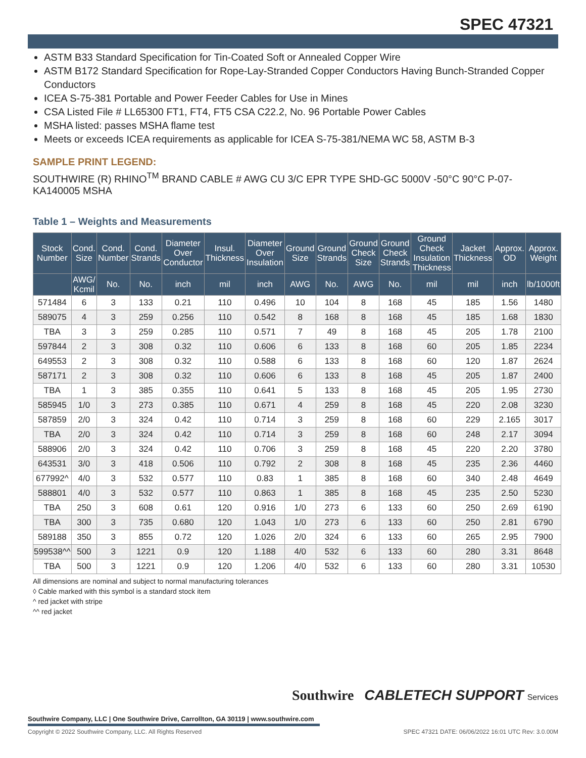SPEC 47321
ASTM B33 Standard Specification for Tin-Coated Soft or Annealed Copper Wire
ASTM B172 Standard Specification for Rope-Lay-Stranded Copper Conductors Having Bunch-Stranded Copper Conductors
ICEA S-75-381 Portable and Power Feeder Cables for Use in Mines
CSA Listed File # LL65300 FT1, FT4, FT5 CSA C22.2, No. 96 Portable Power Cables
MSHA listed: passes MSHA flame test
Meets or exceeds ICEA requirements as applicable for ICEA S-75-381/NEMA WC 58, ASTM B-3
SAMPLE PRINT LEGEND:
SOUTHWIRE (R) RHINO<sup>TM</sup> BRAND CABLE # AWG CU 3/C EPR TYPE SHD-GC 5000V -50°C 90°C P-07-KA140005 MSHA
Table 1 – Weights and Measurements
| Stock Number | Cond. Size | Cond. Number | Cond. Strands | Diameter Over Conductor | Insul. Thickness | Diameter Over Insulation | Ground Size | Ground Strands | Ground Check Size | Ground Check Strands | Ground Check Insulation Thickness | Jacket Thickness | Approx. OD | Approx. Weight |
| --- | --- | --- | --- | --- | --- | --- | --- | --- | --- | --- | --- | --- | --- | --- |
| | AWG/ Kcmil | No. | No. | inch | mil | inch | AWG | No. | AWG | No. | mil | mil | inch | lb/1000ft |
| 571484 | 6 | 3 | 133 | 0.21 | 110 | 0.496 | 10 | 104 | 8 | 168 | 45 | 185 | 1.56 | 1480 |
| 589075 | 4 | 3 | 259 | 0.256 | 110 | 0.542 | 8 | 168 | 8 | 168 | 45 | 185 | 1.68 | 1830 |
| TBA | 3 | 3 | 259 | 0.285 | 110 | 0.571 | 7 | 49 | 8 | 168 | 45 | 205 | 1.78 | 2100 |
| 597844 | 2 | 3 | 308 | 0.32 | 110 | 0.606 | 6 | 133 | 8 | 168 | 60 | 205 | 1.85 | 2234 |
| 649553 | 2 | 3 | 308 | 0.32 | 110 | 0.588 | 6 | 133 | 8 | 168 | 60 | 120 | 1.87 | 2624 |
| 587171 | 2 | 3 | 308 | 0.32 | 110 | 0.606 | 6 | 133 | 8 | 168 | 45 | 205 | 1.87 | 2400 |
| TBA | 1 | 3 | 385 | 0.355 | 110 | 0.641 | 5 | 133 | 8 | 168 | 45 | 205 | 1.95 | 2730 |
| 585945 | 1/0 | 3 | 273 | 0.385 | 110 | 0.671 | 4 | 259 | 8 | 168 | 45 | 220 | 2.08 | 3230 |
| 587859 | 2/0 | 3 | 324 | 0.42 | 110 | 0.714 | 3 | 259 | 8 | 168 | 60 | 229 | 2.165 | 3017 |
| TBA | 2/0 | 3 | 324 | 0.42 | 110 | 0.714 | 3 | 259 | 8 | 168 | 60 | 248 | 2.17 | 3094 |
| 588906 | 2/0 | 3 | 324 | 0.42 | 110 | 0.706 | 3 | 259 | 8 | 168 | 45 | 220 | 2.20 | 3780 |
| 643531 | 3/0 | 3 | 418 | 0.506 | 110 | 0.792 | 2 | 308 | 8 | 168 | 45 | 235 | 2.36 | 4460 |
| 677992^ | 4/0 | 3 | 532 | 0.577 | 110 | 0.83 | 1 | 385 | 8 | 168 | 60 | 340 | 2.48 | 4649 |
| 588801 | 4/0 | 3 | 532 | 0.577 | 110 | 0.863 | 1 | 385 | 8 | 168 | 45 | 235 | 2.50 | 5230 |
| TBA | 250 | 3 | 608 | 0.61 | 120 | 0.916 | 1/0 | 273 | 6 | 133 | 60 | 250 | 2.69 | 6190 |
| TBA | 300 | 3 | 735 | 0.680 | 120 | 1.043 | 1/0 | 273 | 6 | 133 | 60 | 250 | 2.81 | 6790 |
| 589188 | 350 | 3 | 855 | 0.72 | 120 | 1.026 | 2/0 | 324 | 6 | 133 | 60 | 265 | 2.95 | 7900 |
| 599538^^ | 500 | 3 | 1221 | 0.9 | 120 | 1.188 | 4/0 | 532 | 6 | 133 | 60 | 280 | 3.31 | 8648 |
| TBA | 500 | 3 | 1221 | 0.9 | 120 | 1.206 | 4/0 | 532 | 6 | 133 | 60 | 280 | 3.31 | 10530 |
All dimensions are nominal and subject to normal manufacturing tolerances
◊ Cable marked with this symbol is a standard stock item
^ red jacket with stripe
^^ red jacket
Southwire CABLETECH SUPPORT Services
Southwire Company, LLC | One Southwire Drive, Carrollton, GA 30119 | www.southwire.com
Copyright © 2022 Southwire Company, LLC. All Rights Reserved SPEC 47321 DATE: 06/06/2022 16:01 UTC Rev: 3.0.00M